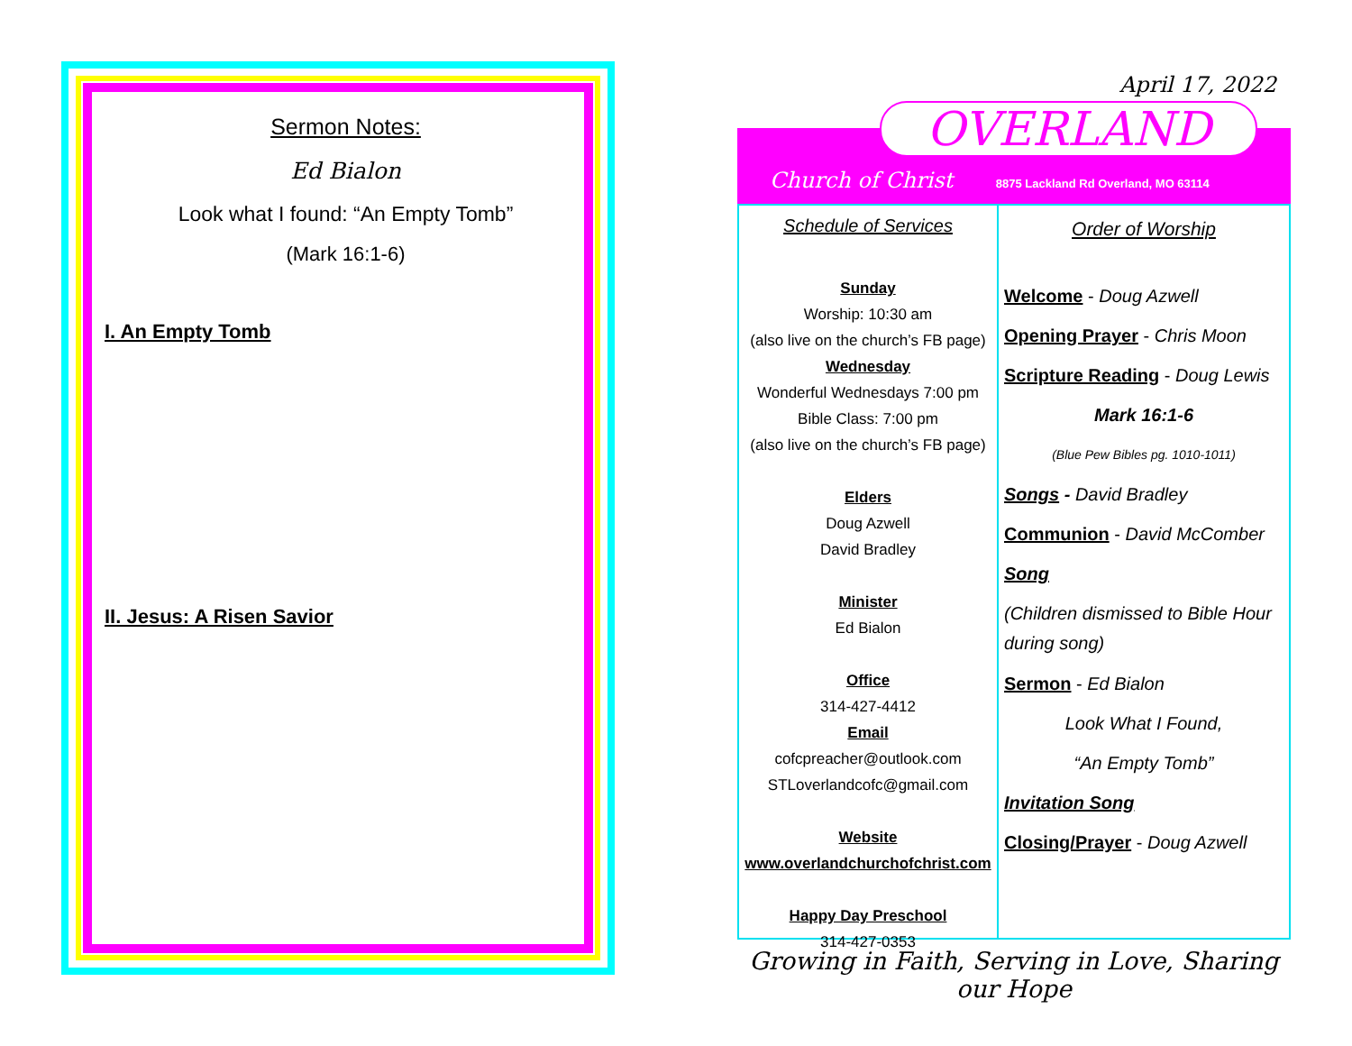Sermon Notes:
Ed Bialon
Look what I found: “An Empty Tomb”
(Mark 16:1-6)
I. An Empty Tomb
II. Jesus: A Risen Savior
April 17, 2022
OVERLAND
Church of Christ 8875 Lackland Rd Overland, MO 63114
Schedule of Services
Sunday
Worship: 10:30 am
(also live on the church’s FB page)
Wednesday
Wonderful Wednesdays 7:00 pm
Bible Class: 7:00 pm
(also live on the church’s FB page)
Elders
Doug Azwell
David Bradley
Minister
Ed Bialon
Office
314-427-4412
Email
cofcpreacher@outlook.com
STLoverlandcofc@gmail.com
Website
www.overlandchurchofchrist.com
Happy Day Preschool
314-427-0353
Order of Worship
Welcome - Doug Azwell
Opening Prayer - Chris Moon
Scripture Reading - Doug Lewis
Mark 16:1-6
(Blue Pew Bibles pg. 1010-1011)
Songs - David Bradley
Communion - David McComber
Song
(Children dismissed to Bible Hour during song)
Sermon - Ed Bialon
Look What I Found,
“An Empty Tomb”
Invitation Song
Closing/Prayer - Doug Azwell
Growing in Faith, Serving in Love, Sharing our Hope